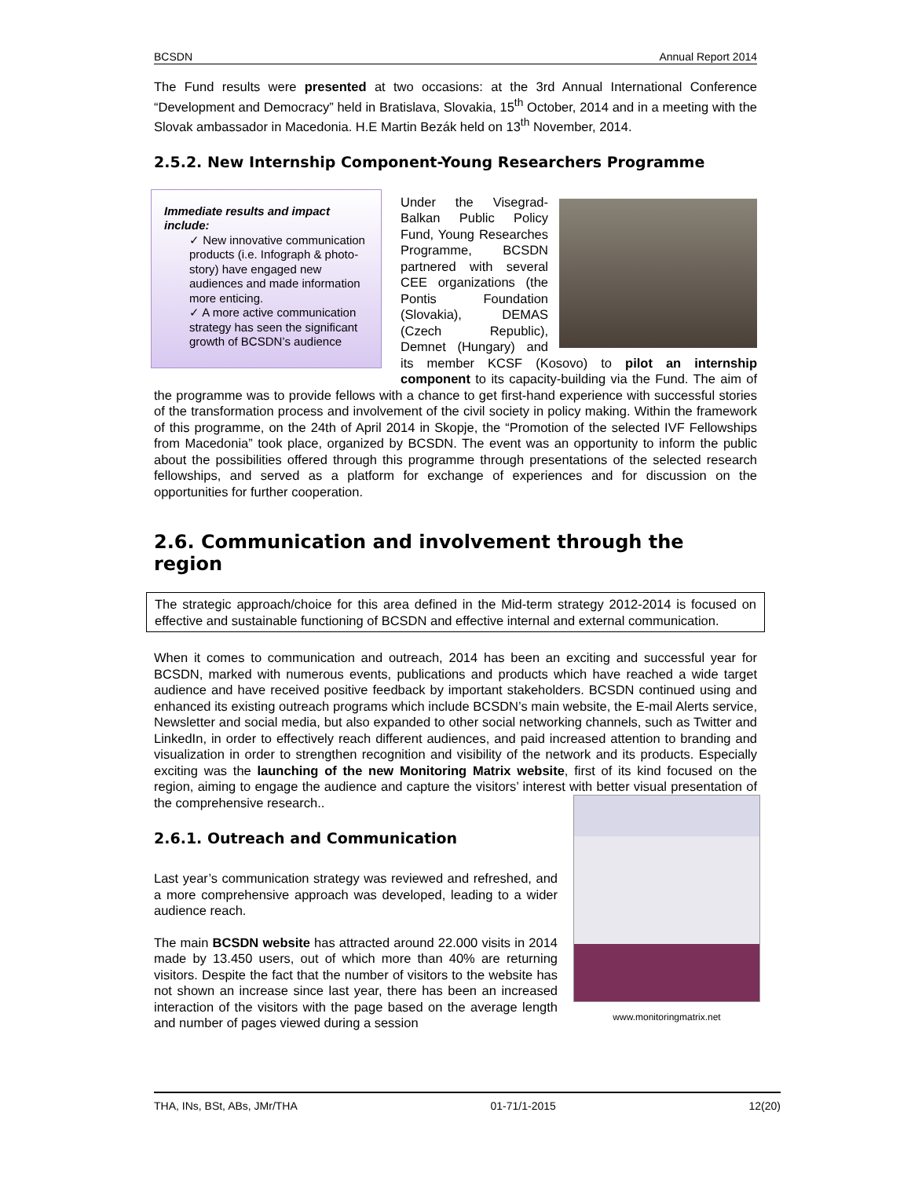BCSDN Annual Report 2014
The Fund results were presented at two occasions: at the 3rd Annual International Conference “Development and Democracy” held in Bratislava, Slovakia, 15<sup>th</sup> October, 2014 and in a meeting with the Slovak ambassador in Macedonia. H.E Martin Bezák held on 13<sup>th</sup> November, 2014.
2.5.2. New Internship Component-Young Researchers Programme
Immediate results and impact include:
✓ New innovative communication products (i.e. Infograph & photo-story) have engaged new audiences and made information more enticing.
✓ A more active communication strategy has seen the significant growth of BCSDN’s audience
Under the Visegrad-Balkan Public Policy Fund, Young Researches Programme, BCSDN partnered with several CEE organizations (the Pontis Foundation (Slovakia), DEMAS (Czech Republic), Demnet (Hungary) and its member KCSF (Kosovo) to pilot an internship component to its capacity-building via the Fund. The aim of the programme was to provide fellows with a chance to get first-hand experience with successful stories of the transformation process and involvement of the civil society in policy making. Within the framework of this programme, on the 24th of April 2014 in Skopje, the “Promotion of the selected IVF Fellowships from Macedonia” took place, organized by BCSDN. The event was an opportunity to inform the public about the possibilities offered through this programme through presentations of the selected research fellowships, and served as a platform for exchange of experiences and for discussion on the opportunities for further cooperation.
2.6. Communication and involvement through the region
The strategic approach/choice for this area defined in the Mid-term strategy 2012-2014 is focused on effective and sustainable functioning of BCSDN and effective internal and external communication.
When it comes to communication and outreach, 2014 has been an exciting and successful year for BCSDN, marked with numerous events, publications and products which have reached a wide target audience and have received positive feedback by important stakeholders. BCSDN continued using and enhanced its existing outreach programs which include BCSDN’s main website, the E-mail Alerts service, Newsletter and social media, but also expanded to other social networking channels, such as Twitter and LinkedIn, in order to effectively reach different audiences, and paid increased attention to branding and visualization in order to strengthen recognition and visibility of the network and its products. Especially exciting was the launching of the new Monitoring Matrix website, first of its kind focused on the region, aiming to engage the audience and capture the visitors’ interest with better visual presentation of the comprehensive research..
www.monitoringmatrix.net
2.6.1. Outreach and Communication
Last year’s communication strategy was reviewed and refreshed, and a more comprehensive approach was developed, leading to a wider audience reach.
The main BCSDN website has attracted around 22.000 visits in 2014 made by 13.450 users, out of which more than 40% are returning visitors. Despite the fact that the number of visitors to the website has not shown an increase since last year, there has been an increased interaction of the visitors with the page based on the average length and number of pages viewed during a session
THA, INs, BSt, ABs, JMr/THA 01-71/1-2015 12(20)